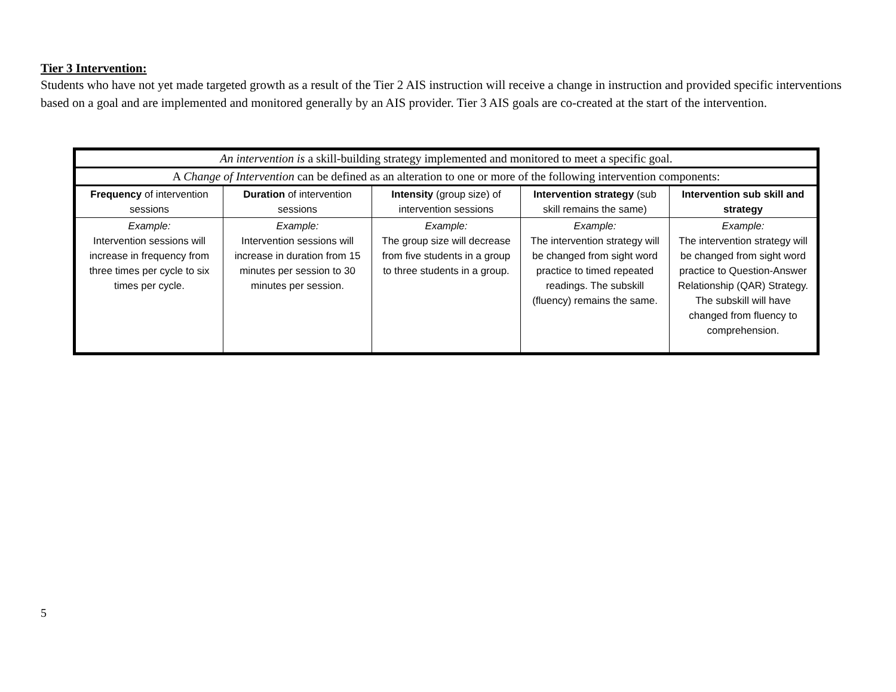Tier 3 Intervention:
Students who have not yet made targeted growth as a result of the Tier 2 AIS instruction will receive a change in instruction and provided specific interventions based on a goal and are implemented and monitored generally by an AIS provider. Tier 3 AIS goals are co-created at the start of the intervention.
| An intervention is a skill-building strategy implemented and monitored to meet a specific goal. | | | | |
| A Change of Intervention can be defined as an alteration to one or more of the following intervention components: | | | | |
| Frequency of intervention sessions | Duration of intervention sessions | Intensity (group size) of intervention sessions | Intervention strategy (sub skill remains the same) | Intervention sub skill and strategy |
| Example: Intervention sessions will increase in frequency from three times per cycle to six times per cycle. | Example: Intervention sessions will increase in duration from 15 minutes per session to 30 minutes per session. | Example: The group size will decrease from five students in a group to three students in a group. | Example: The intervention strategy will be changed from sight word practice to timed repeated readings. The subskill (fluency) remains the same. | Example: The intervention strategy will be changed from sight word practice to Question-Answer Relationship (QAR) Strategy. The subskill will have changed from fluency to comprehension. |
5